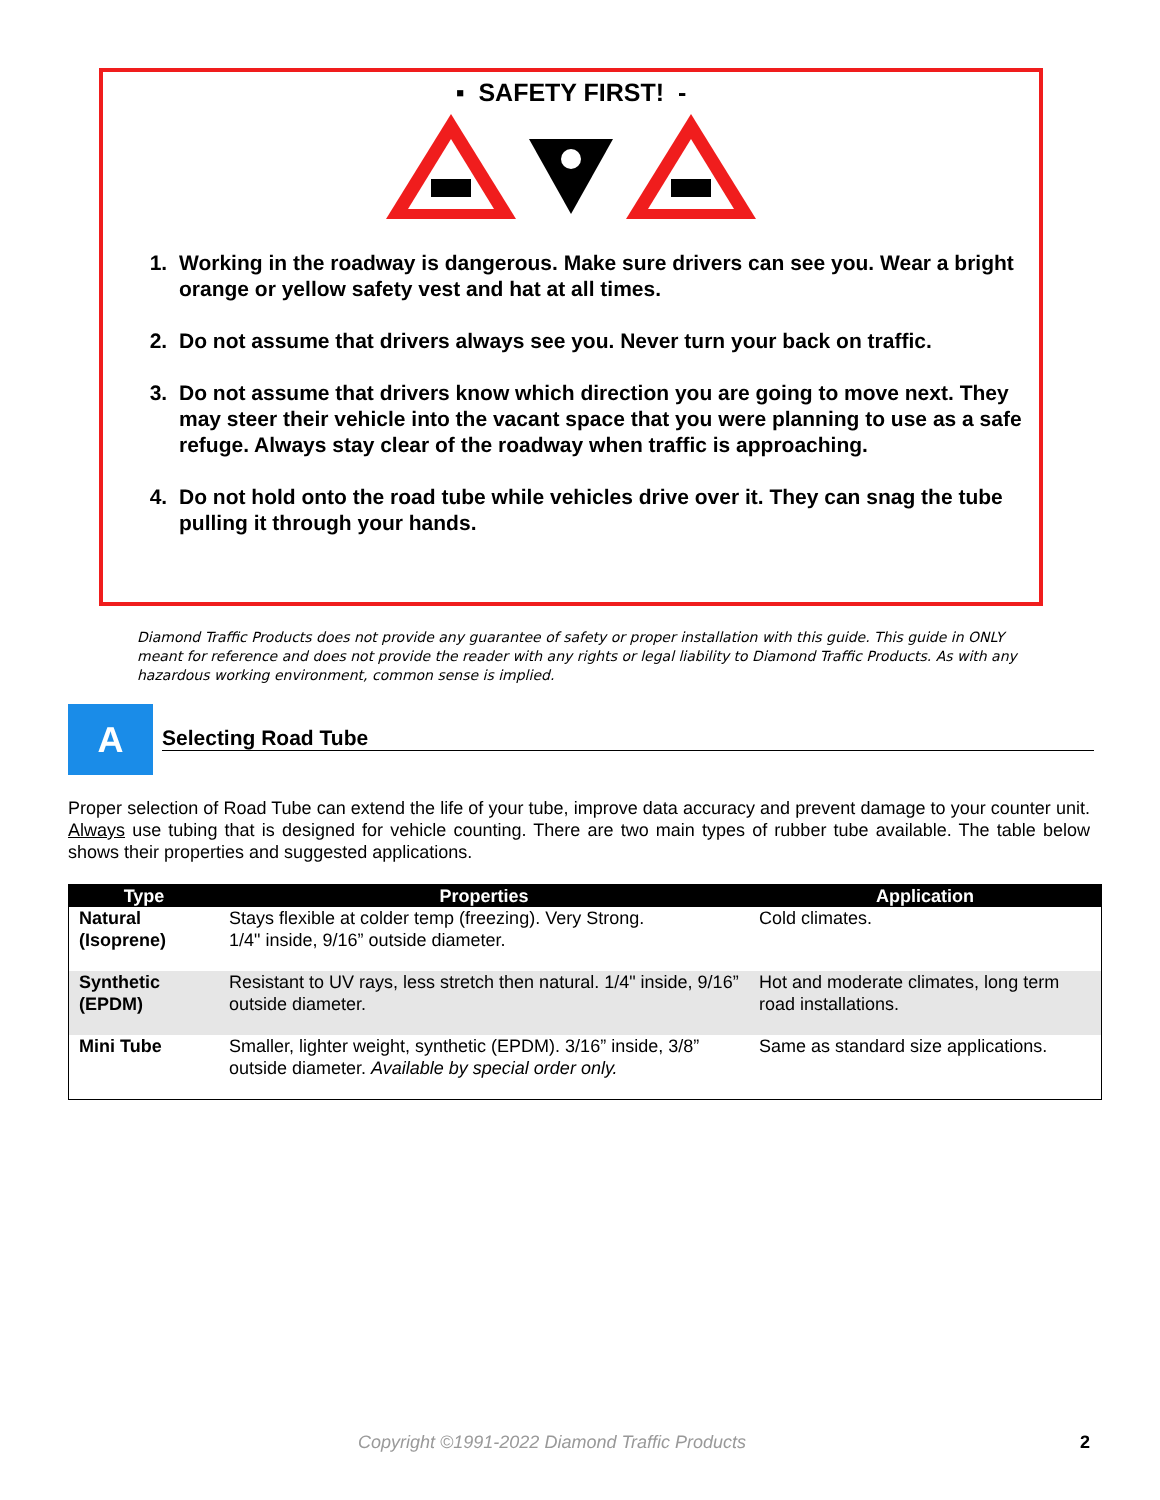▪ SAFETY FIRST! -
1. Working in the roadway is dangerous. Make sure drivers can see you. Wear a bright orange or yellow safety vest and hat at all times.
2. Do not assume that drivers always see you. Never turn your back on traffic.
3. Do not assume that drivers know which direction you are going to move next. They may steer their vehicle into the vacant space that you were planning to use as a safe refuge. Always stay clear of the roadway when traffic is approaching.
4. Do not hold onto the road tube while vehicles drive over it. They can snag the tube pulling it through your hands.
Diamond Traffic Products does not provide any guarantee of safety or proper installation with this guide. This guide in ONLY meant for reference and does not provide the reader with any rights or legal liability to Diamond Traffic Products. As with any hazardous working environment, common sense is implied.
A Selecting Road Tube
Proper selection of Road Tube can extend the life of your tube, improve data accuracy and prevent damage to your counter unit. Always use tubing that is designed for vehicle counting. There are two main types of rubber tube available. The table below shows their properties and suggested applications.
| Type | Properties | Application |
| --- | --- | --- |
| Natural (Isoprene) | Stays flexible at colder temp (freezing). Very Strong. 1/4" inside, 9/16” outside diameter. | Cold climates. |
| Synthetic (EPDM) | Resistant to UV rays, less stretch then natural. 1/4" inside, 9/16” outside diameter. | Hot and moderate climates, long term road installations. |
| Mini Tube | Smaller, lighter weight, synthetic (EPDM). 3/16” inside, 3/8” outside diameter. Available by special order only. | Same as standard size applications. |
Copyright ©1991-2022 Diamond Traffic Products
2